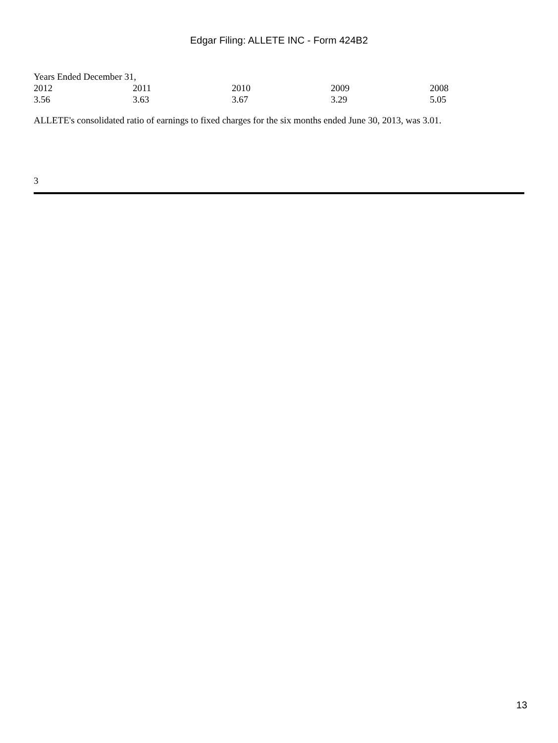Edgar Filing: ALLETE INC - Form 424B2
| Years Ended December 31, | | | | |
| --- | --- | --- | --- | --- |
| 2012 | 2011 | 2010 | 2009 | 2008 |
| 3.56 | 3.63 | 3.67 | 3.29 | 5.05 |
ALLETE's consolidated ratio of earnings to fixed charges for the six months ended June 30, 2013, was 3.01.
3
13